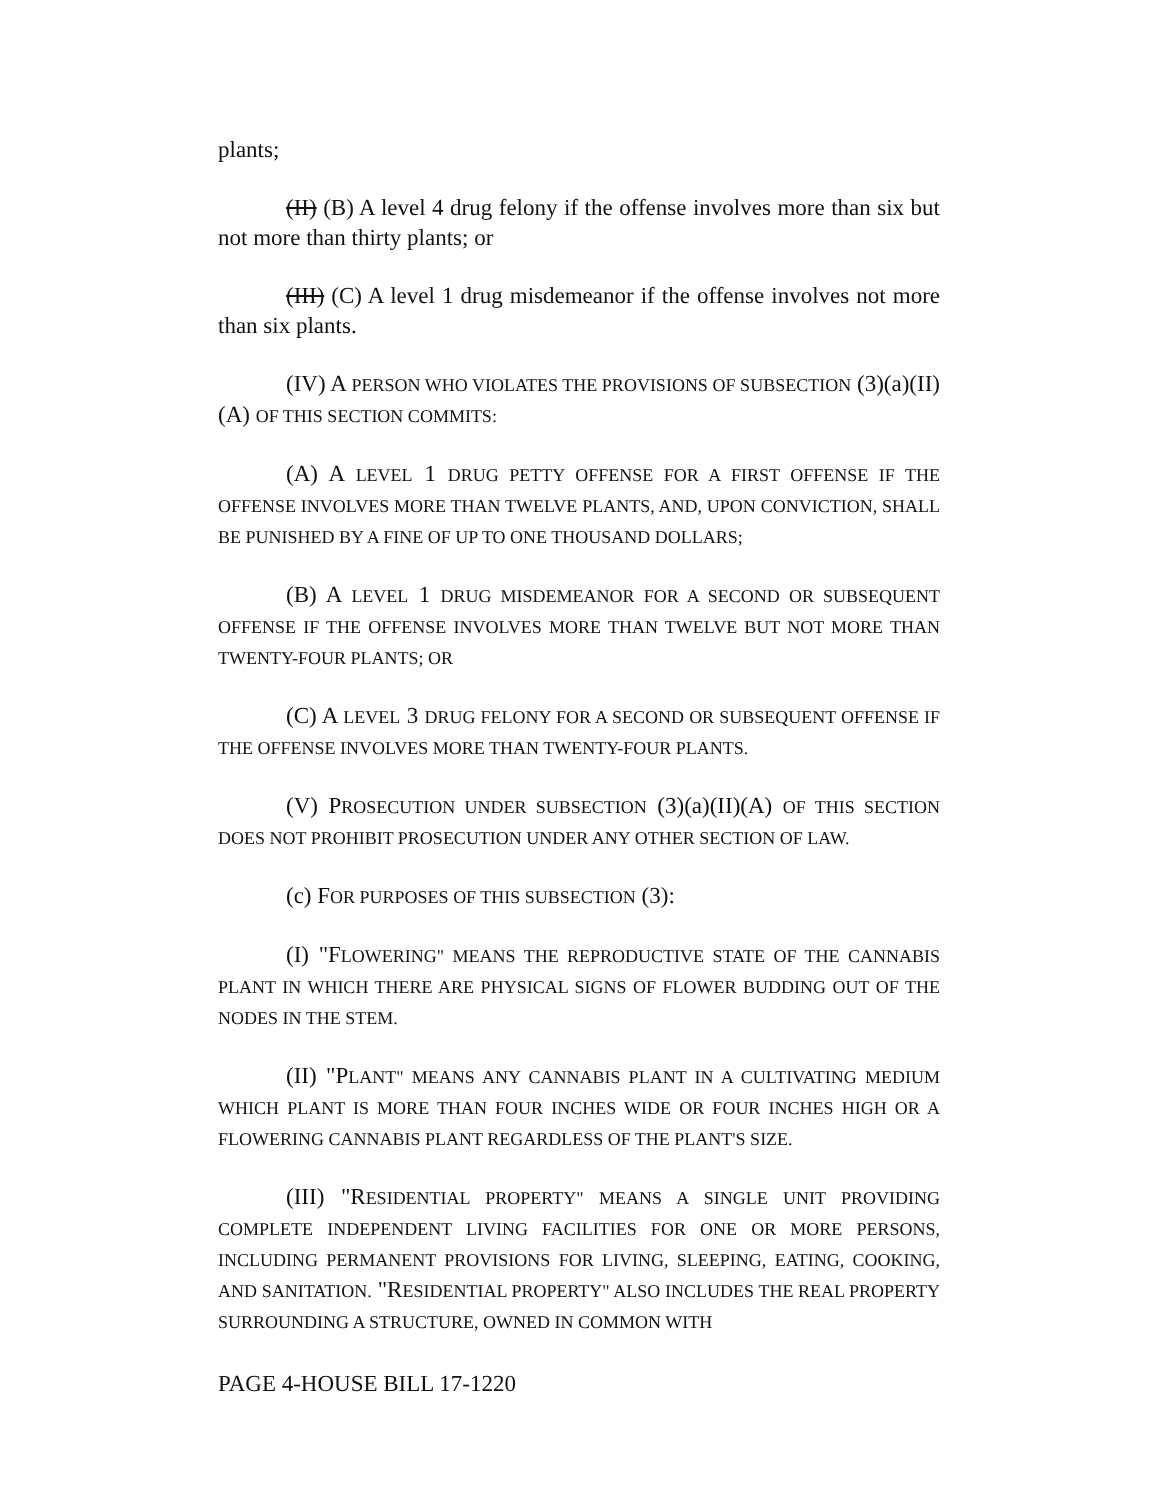plants;
(II) (B) A level 4 drug felony if the offense involves more than six but not more than thirty plants; or
(III) (C) A level 1 drug misdemeanor if the offense involves not more than six plants.
(IV) A PERSON WHO VIOLATES THE PROVISIONS OF SUBSECTION (3)(a)(II)(A) OF THIS SECTION COMMITS:
(A) A LEVEL 1 DRUG PETTY OFFENSE FOR A FIRST OFFENSE IF THE OFFENSE INVOLVES MORE THAN TWELVE PLANTS, AND, UPON CONVICTION, SHALL BE PUNISHED BY A FINE OF UP TO ONE THOUSAND DOLLARS;
(B) A LEVEL 1 DRUG MISDEMEANOR FOR A SECOND OR SUBSEQUENT OFFENSE IF THE OFFENSE INVOLVES MORE THAN TWELVE BUT NOT MORE THAN TWENTY-FOUR PLANTS; OR
(C) A LEVEL 3 DRUG FELONY FOR A SECOND OR SUBSEQUENT OFFENSE IF THE OFFENSE INVOLVES MORE THAN TWENTY-FOUR PLANTS.
(V) PROSECUTION UNDER SUBSECTION (3)(a)(II)(A) OF THIS SECTION DOES NOT PROHIBIT PROSECUTION UNDER ANY OTHER SECTION OF LAW.
(c) FOR PURPOSES OF THIS SUBSECTION (3):
(I) "FLOWERING" MEANS THE REPRODUCTIVE STATE OF THE CANNABIS PLANT IN WHICH THERE ARE PHYSICAL SIGNS OF FLOWER BUDDING OUT OF THE NODES IN THE STEM.
(II) "PLANT" MEANS ANY CANNABIS PLANT IN A CULTIVATING MEDIUM WHICH PLANT IS MORE THAN FOUR INCHES WIDE OR FOUR INCHES HIGH OR A FLOWERING CANNABIS PLANT REGARDLESS OF THE PLANT'S SIZE.
(III) "RESIDENTIAL PROPERTY" MEANS A SINGLE UNIT PROVIDING COMPLETE INDEPENDENT LIVING FACILITIES FOR ONE OR MORE PERSONS, INCLUDING PERMANENT PROVISIONS FOR LIVING, SLEEPING, EATING, COOKING, AND SANITATION. "RESIDENTIAL PROPERTY" ALSO INCLUDES THE REAL PROPERTY SURROUNDING A STRUCTURE, OWNED IN COMMON WITH
PAGE 4-HOUSE BILL 17-1220